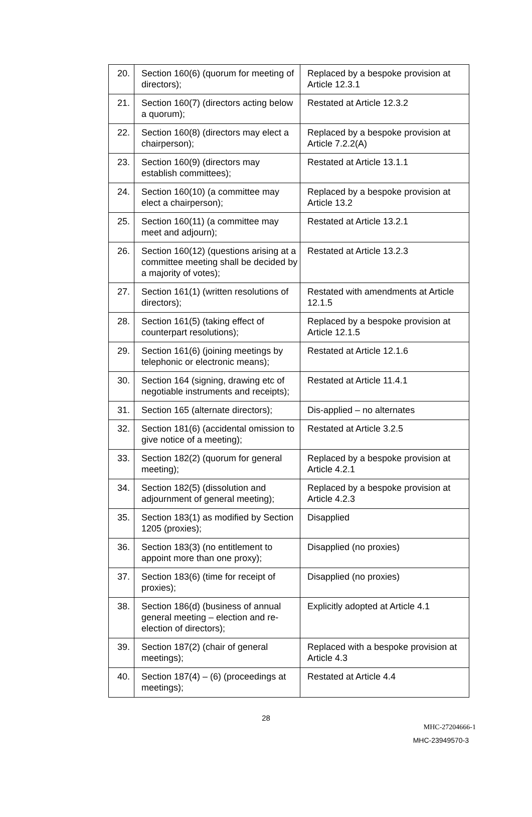| 20. | Section 160(6) (quorum for meeting of directors); | Replaced by a bespoke provision at Article 12.3.1 |
| 21. | Section 160(7) (directors acting below a quorum); | Restated at Article 12.3.2 |
| 22. | Section 160(8) (directors may elect a chairperson); | Replaced by a bespoke provision at Article 7.2.2(A) |
| 23. | Section 160(9) (directors may establish committees); | Restated at Article 13.1.1 |
| 24. | Section 160(10) (a committee may elect a chairperson); | Replaced by a bespoke provision at Article 13.2 |
| 25. | Section 160(11) (a committee may meet and adjourn); | Restated at Article 13.2.1 |
| 26. | Section 160(12) (questions arising at a committee meeting shall be decided by a majority of votes); | Restated at Article 13.2.3 |
| 27. | Section 161(1) (written resolutions of directors); | Restated with amendments at Article 12.1.5 |
| 28. | Section 161(5) (taking effect of counterpart resolutions); | Replaced by a bespoke provision at Article 12.1.5 |
| 29. | Section 161(6) (joining meetings by telephonic or electronic means); | Restated at Article 12.1.6 |
| 30. | Section 164 (signing, drawing etc of negotiable instruments and receipts); | Restated at Article 11.4.1 |
| 31. | Section 165 (alternate directors); | Dis-applied – no alternates |
| 32. | Section 181(6) (accidental omission to give notice of a meeting); | Restated at Article 3.2.5 |
| 33. | Section 182(2) (quorum for general meeting); | Replaced by a bespoke provision at Article 4.2.1 |
| 34. | Section 182(5) (dissolution and adjournment of general meeting); | Replaced by a bespoke provision at Article 4.2.3 |
| 35. | Section 183(1) as modified by Section 1205 (proxies); | Disapplied |
| 36. | Section 183(3) (no entitlement to appoint more than one proxy); | Disapplied (no proxies) |
| 37. | Section 183(6) (time for receipt of proxies); | Disapplied (no proxies) |
| 38. | Section 186(d) (business of annual general meeting – election and re-election of directors); | Explicitly adopted at Article 4.1 |
| 39. | Section 187(2) (chair of general meetings); | Replaced with a bespoke provision at Article 4.3 |
| 40. | Section 187(4) – (6) (proceedings at meetings); | Restated at Article 4.4 |
28
MHC-27204666-1
MHC-23949570-3